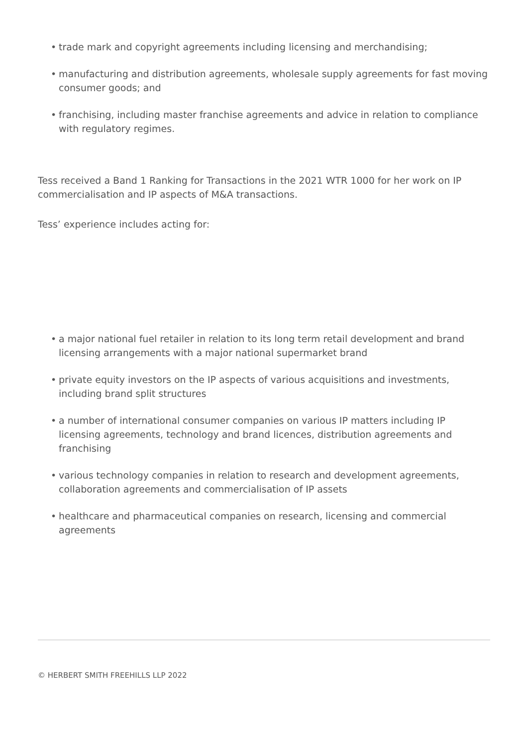• trade mark and copyright agreements including licensing and merchandising;
• manufacturing and distribution agreements, wholesale supply agreements for fast moving consumer goods; and
• franchising, including master franchise agreements and advice in relation to compliance with regulatory regimes.
Tess received a Band 1 Ranking for Transactions in the 2021 WTR 1000 for her work on IP commercialisation and IP aspects of M&A transactions.
Tess’ experience includes acting for:
• a major national fuel retailer in relation to its long term retail development and brand licensing arrangements with a major national supermarket brand
• private equity investors on the IP aspects of various acquisitions and investments, including brand split structures
• a number of international consumer companies on various IP matters including IP licensing agreements, technology and brand licences, distribution agreements and franchising
• various technology companies in relation to research and development agreements, collaboration agreements and commercialisation of IP assets
• healthcare and pharmaceutical companies on research, licensing and commercial agreements
© HERBERT SMITH FREEHILLS LLP 2022